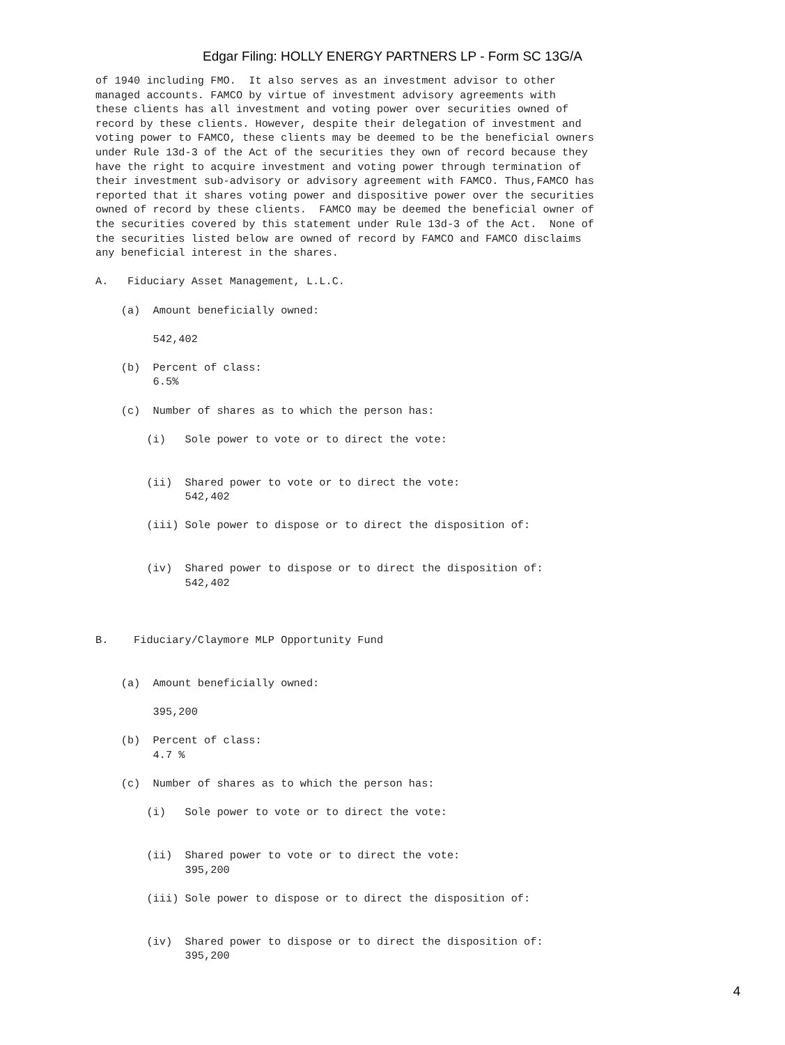Edgar Filing: HOLLY ENERGY PARTNERS LP - Form SC 13G/A
of 1940 including FMO.  It also serves as an investment advisor to other
managed accounts. FAMCO by virtue of investment advisory agreements with
these clients has all investment and voting power over securities owned of
record by these clients. However, despite their delegation of investment and
voting power to FAMCO, these clients may be deemed to be the beneficial owners
under Rule 13d-3 of the Act of the securities they own of record because they
have the right to acquire investment and voting power through termination of
their investment sub-advisory or advisory agreement with FAMCO. Thus,FAMCO has
reported that it shares voting power and dispositive power over the securities
owned of record by these clients.  FAMCO may be deemed the beneficial owner of
the securities covered by this statement under Rule 13d-3 of the Act.  None of
the securities listed below are owned of record by FAMCO and FAMCO disclaims
any beneficial interest in the shares.

A.   Fiduciary Asset Management, L.L.C.

    (a)  Amount beneficially owned:

         542,402

    (b)  Percent of class:
         6.5%

    (c)  Number of shares as to which the person has:

        (i)   Sole power to vote or to direct the vote:


        (ii)  Shared power to vote or to direct the vote:
              542,402

        (iii) Sole power to dispose or to direct the disposition of:


        (iv)  Shared power to dispose or to direct the disposition of:
              542,402



B.    Fiduciary/Claymore MLP Opportunity Fund


    (a)  Amount beneficially owned:

         395,200

    (b)  Percent of class:
         4.7 %

    (c)  Number of shares as to which the person has:

        (i)   Sole power to vote or to direct the vote:


        (ii)  Shared power to vote or to direct the vote:
              395,200

        (iii) Sole power to dispose or to direct the disposition of:


        (iv)  Shared power to dispose or to direct the disposition of:
              395,200
4